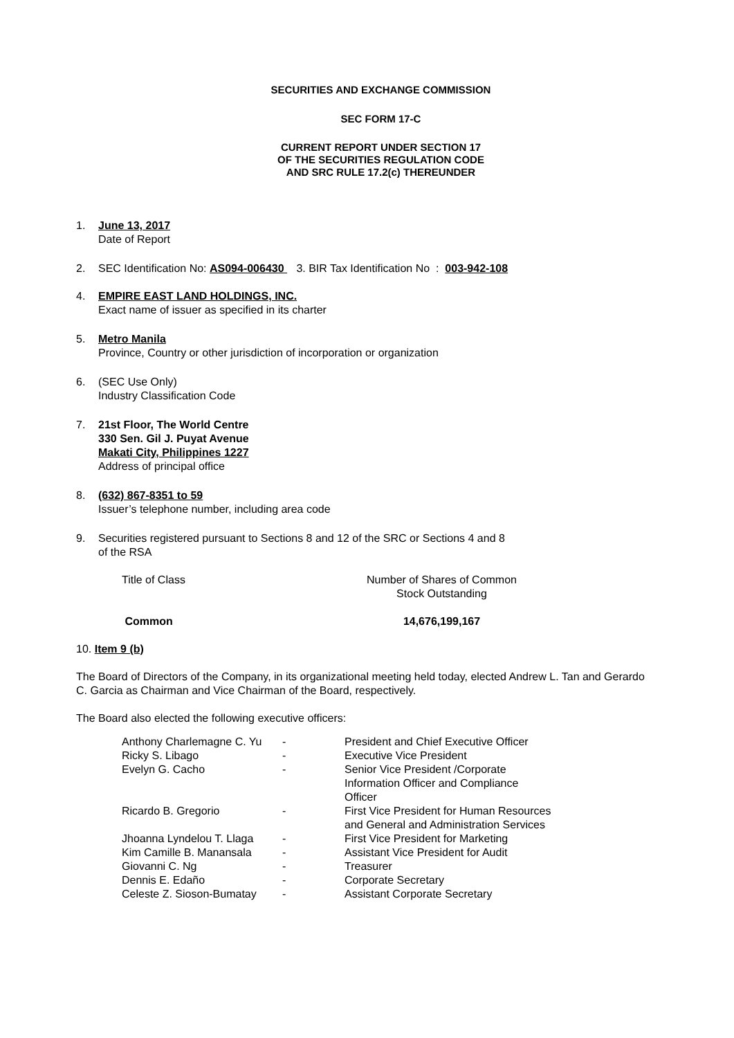SECURITIES AND EXCHANGE COMMISSION
SEC FORM 17-C
CURRENT REPORT UNDER SECTION 17
OF THE SECURITIES REGULATION CODE
AND SRC RULE 17.2(c) THEREUNDER
1. June 13, 2017
Date of Report
2. SEC Identification No: AS094-006430 3. BIR Tax Identification No : 003-942-108
4. EMPIRE EAST LAND HOLDINGS, INC.
Exact name of issuer as specified in its charter
5. Metro Manila
Province, Country or other jurisdiction of incorporation or organization
6. (SEC Use Only)
Industry Classification Code
7. 21st Floor, The World Centre
330 Sen. Gil J. Puyat Avenue
Makati City, Philippines 1227
Address of principal office
8. (632) 867-8351 to 59
Issuer’s telephone number, including area code
9. Securities registered pursuant to Sections 8 and 12 of the SRC or Sections 4 and 8
of the RSA
| Title of Class | Number of Shares of Common Stock Outstanding |
| Common | 14,676,199,167 |
10. Item 9 (b)
The Board of Directors of the Company, in its organizational meeting held today, elected Andrew L. Tan and Gerardo C. Garcia as Chairman and Vice Chairman of the Board, respectively.
The Board also elected the following executive officers:
| Anthony Charlemagne C. Yu | - | President and Chief Executive Officer |
| Ricky S. Libago | - | Executive Vice President |
| Evelyn G. Cacho | - | Senior Vice President /Corporate Information Officer and Compliance Officer |
| Ricardo B. Gregorio | - | First Vice President for Human Resources and General and Administration Services |
| Jhoanna Lyndelou T. Llaga | - | First Vice President for Marketing |
| Kim Camille B. Manansala | - | Assistant Vice President for Audit |
| Giovanni C. Ng | - | Treasurer |
| Dennis E. Edaño | - | Corporate Secretary |
| Celeste Z. Sioson-Bumatay | - | Assistant Corporate Secretary |